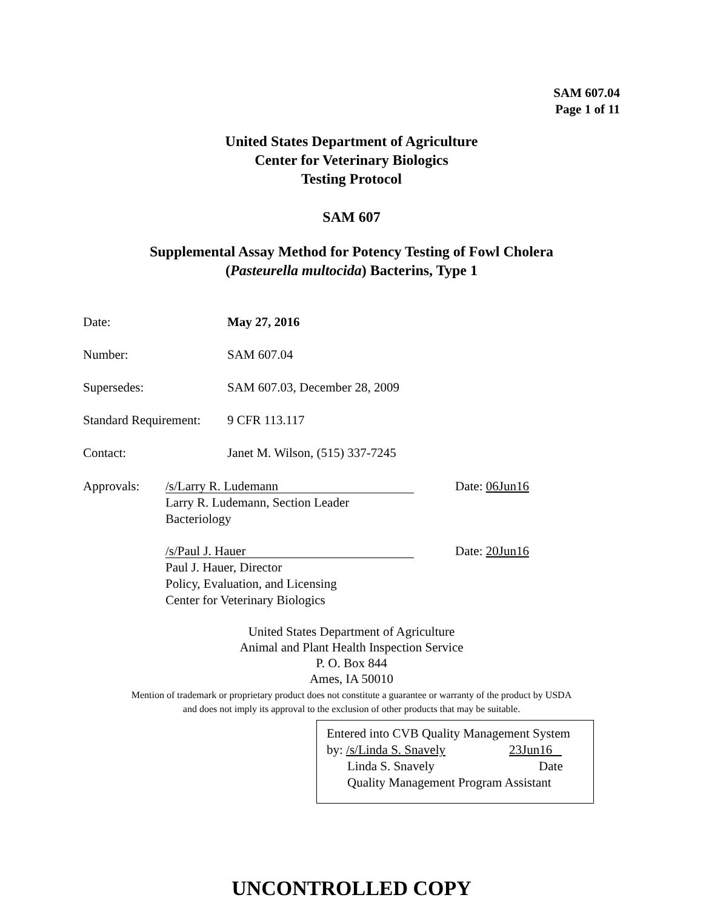SAM 607.04
Page 1 of 11
United States Department of Agriculture
Center for Veterinary Biologics
Testing Protocol
SAM 607
Supplemental Assay Method for Potency Testing of Fowl Cholera
(Pasteurella multocida) Bacterins, Type 1
Date: May 27, 2016
Number: SAM 607.04
Supersedes: SAM 607.03, December 28, 2009
Standard Requirement: 9 CFR 113.117
Contact: Janet M. Wilson, (515) 337-7245
Approvals:
/s/Larry R. Ludemann
Larry R. Ludemann, Section Leader
Bacteriology
/s/Paul J. Hauer
Paul J. Hauer, Director
Policy, Evaluation, and Licensing
Center for Veterinary Biologics
Date: 06Jun16
Date: 20Jun16
United States Department of Agriculture
Animal and Plant Health Inspection Service
P. O. Box 844
Ames, IA 50010
Mention of trademark or proprietary product does not constitute a guarantee or warranty of the product by USDA
and does not imply its approval to the exclusion of other products that may be suitable.
Entered into CVB Quality Management System
by: /s/Linda S. Snavely 23Jun16
Linda S. Snavely Date
Quality Management Program Assistant
UNCONTROLLED COPY